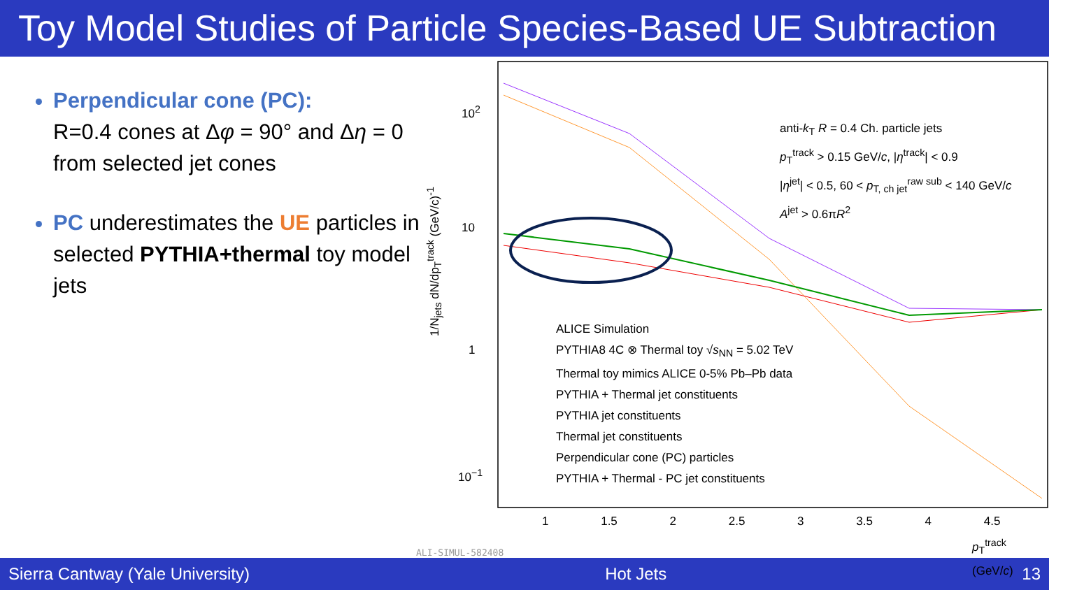Toy Model Studies of Particle Species-Based UE Subtraction
Perpendicular cone (PC):
R=0.4 cones at Δφ = 90° and Δη = 0 from selected jet cones
PC underestimates the UE particles in selected PYTHIA+thermal toy model jets
anti-k<sub>T</sub> R = 0.4 Ch. particle jets
p<sub>T</sub><sup>track</sup> > 0.15 GeV/c, |η<sup>track</sup>| < 0.9
|η<sup>jet</sup>| < 0.5, 60 < p<sub>T, ch jet</sub><sup>raw sub</sup> < 140 GeV/c
A<sup>jet</sup> > 0.6πR<sup>2</sup>
ALICE Simulation
PYTHIA8 4C ⊗ Thermal toy √s<sub>NN</sub> = 5.02 TeV
Thermal toy mimics ALICE 0-5% Pb–Pb data
PYTHIA + Thermal jet constituents
PYTHIA jet constituents
Thermal jet constituents
Perpendicular cone (PC) particles
PYTHIA + Thermal - PC jet constituents
10<sup>2</sup>
10
1
10<sup>−1</sup>
1/N<sub>jets</sub> dN/dp<sub>T</sub><sup>track</sup> (GeV/c)<sup>-1</sup>
1 1.5 2 2.5 3 3.5 4 4.5
p<sub>T</sub><sup>track</sup> (GeV/c)
ALI-SIMUL-582408
Sierra Cantway (Yale University) Hot Jets 13